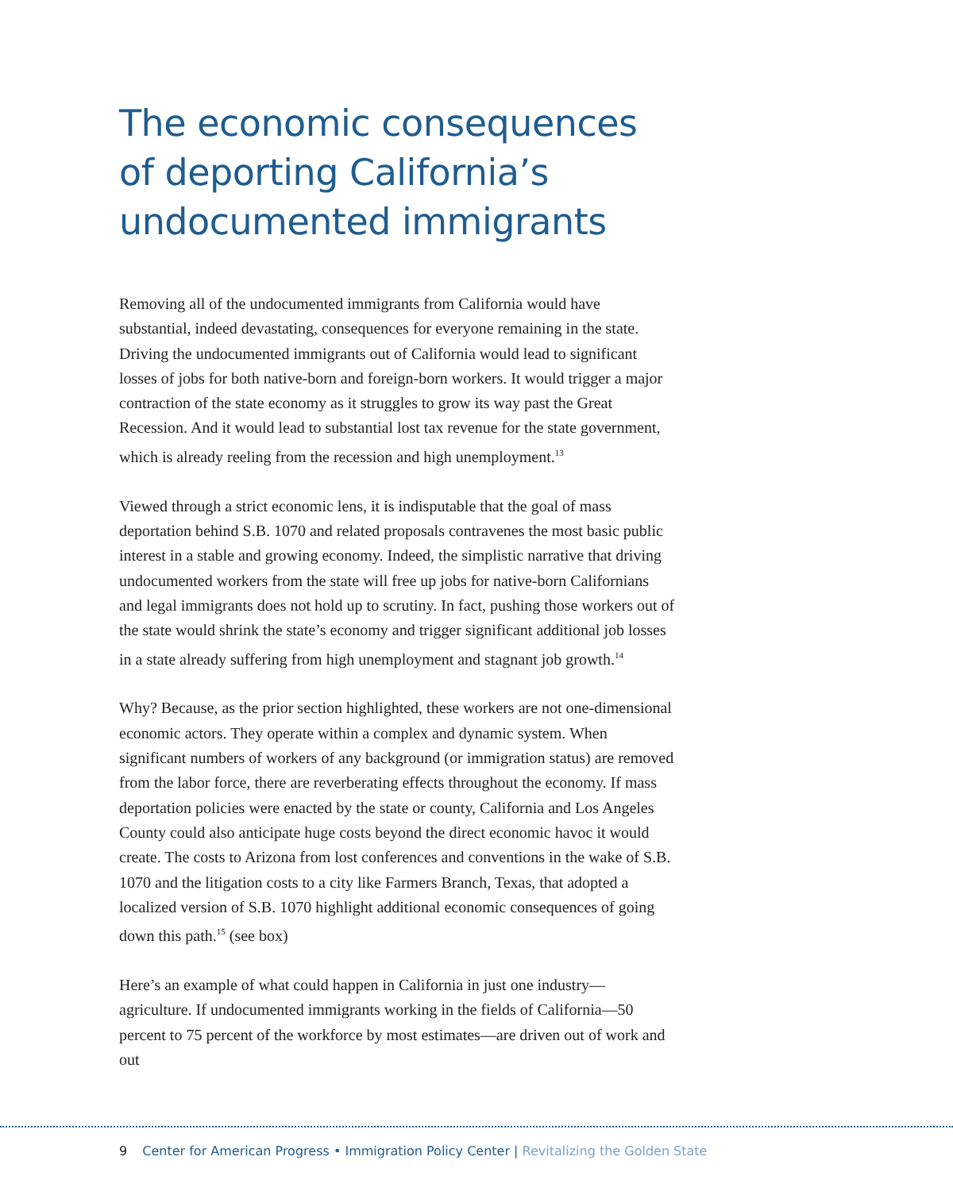The economic consequences
of deporting California’s
undocumented immigrants
Removing all of the undocumented immigrants from California would have substantial, indeed devastating, consequences for everyone remaining in the state. Driving the undocumented immigrants out of California would lead to significant losses of jobs for both native-born and foreign-born workers. It would trigger a major contraction of the state economy as it struggles to grow its way past the Great Recession. And it would lead to substantial lost tax revenue for the state government, which is already reeling from the recession and high unemployment.<sup>13</sup>
Viewed through a strict economic lens, it is indisputable that the goal of mass deportation behind S.B. 1070 and related proposals contravenes the most basic public interest in a stable and growing economy. Indeed, the simplistic narrative that driving undocumented workers from the state will free up jobs for native-born Californians and legal immigrants does not hold up to scrutiny. In fact, pushing those workers out of the state would shrink the state’s economy and trigger significant additional job losses in a state already suffering from high unemployment and stagnant job growth.<sup>14</sup>
Why? Because, as the prior section highlighted, these workers are not one-dimensional economic actors. They operate within a complex and dynamic system. When significant numbers of workers of any background (or immigration status) are removed from the labor force, there are reverberating effects throughout the economy. If mass deportation policies were enacted by the state or county, California and Los Angeles County could also anticipate huge costs beyond the direct economic havoc it would create. The costs to Arizona from lost conferences and conventions in the wake of S.B. 1070 and the litigation costs to a city like Farmers Branch, Texas, that adopted a localized version of S.B. 1070 highlight additional economic consequences of going down this path.<sup>15</sup> (see box)
Here’s an example of what could happen in California in just one industry—agriculture. If undocumented immigrants working in the fields of California—50 percent to 75 percent of the workforce by most estimates—are driven out of work and out
9 Center for American Progress • Immigration Policy Center | Revitalizing the Golden State